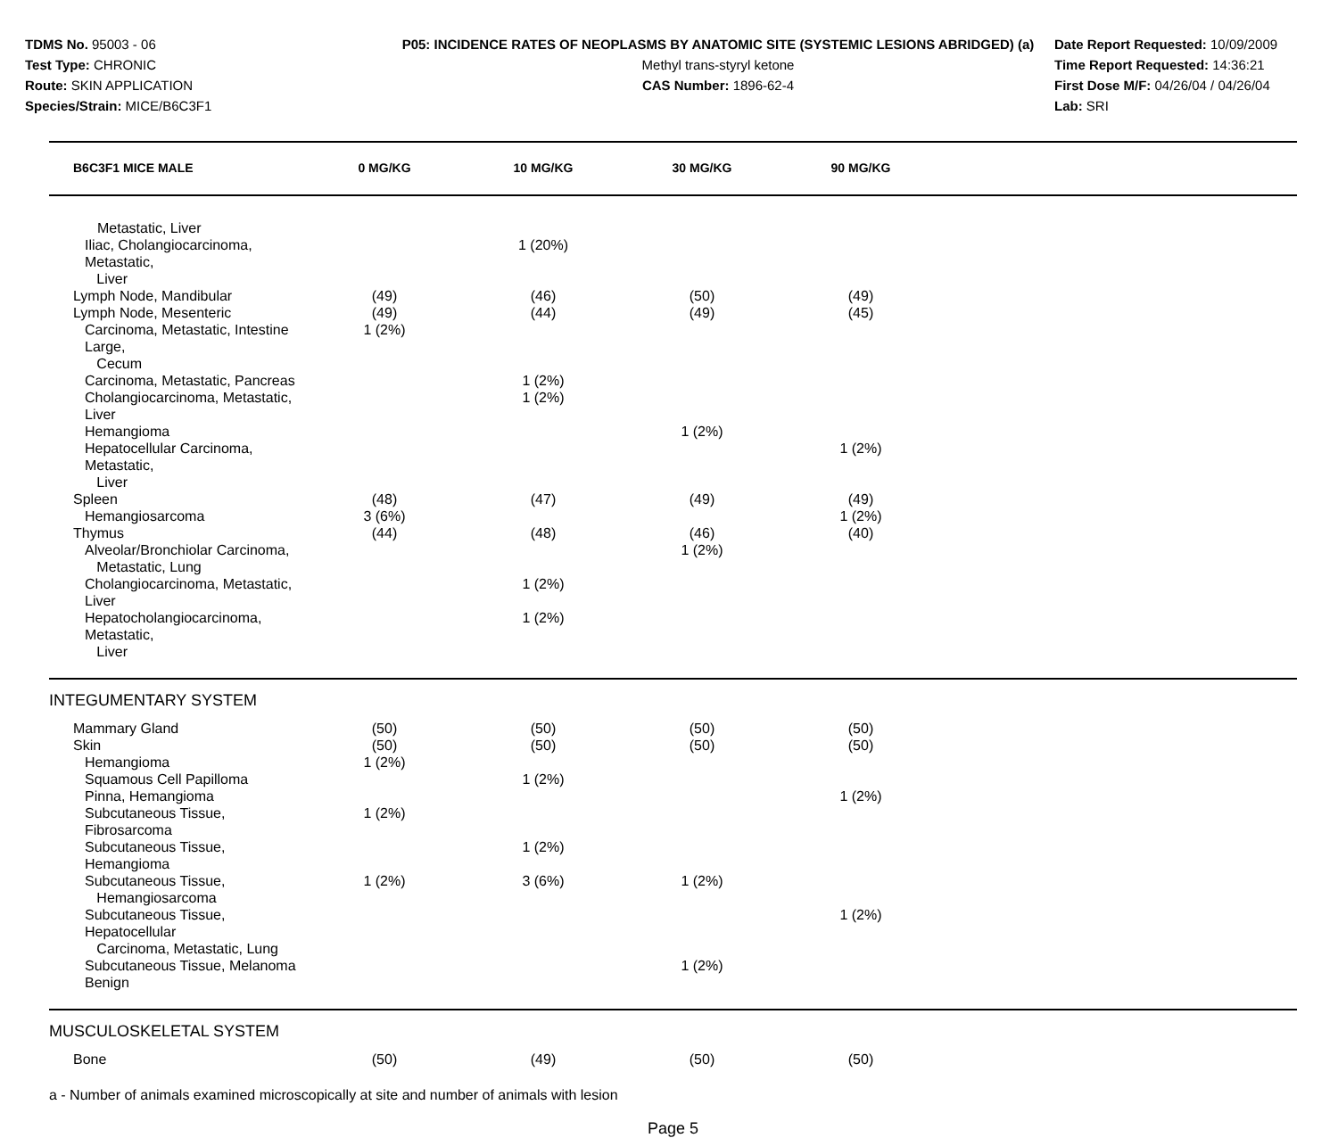TDMS No. 95003 - 06
Test Type: CHRONIC
Route: SKIN APPLICATION
Species/Strain: MICE/B6C3F1
P05: INCIDENCE RATES OF NEOPLASMS BY ANATOMIC SITE (SYSTEMIC LESIONS ABRIDGED) (a)
Methyl trans-styryl ketone
CAS Number: 1896-62-4
Date Report Requested: 10/09/2009
Time Report Requested: 14:36:21
First Dose M/F: 04/26/04 / 04/26/04
Lab: SRI
| B6C3F1 MICE MALE | 0 MG/KG | 10 MG/KG | 30 MG/KG | 90 MG/KG | |
| --- | --- | --- | --- | --- | --- |
| Metastatic, Liver | | | | | |
| Iliac, Cholangiocarcinoma, Metastatic, Liver | | 1 (20%) | | | |
| Lymph Node, Mandibular | (49) | (46) | (50) | (49) | |
| Lymph Node, Mesenteric | (49) | (44) | (49) | (45) | |
| Carcinoma, Metastatic, Intestine Large, Cecum | 1 (2%) | | | | |
| Carcinoma, Metastatic, Pancreas | | 1 (2%) | | | |
| Cholangiocarcinoma, Metastatic, Liver | | 1 (2%) | | | |
| Hemangioma | | | 1 (2%) | | |
| Hepatocellular Carcinoma, Metastatic, Liver | | | | 1 (2%) | |
| Spleen | (48) | (47) | (49) | (49) | |
| Hemangiosarcoma | 3 (6%) | | | 1 (2%) | |
| Thymus | (44) | (48) | (46) | (40) | |
| Alveolar/Bronchiolar Carcinoma, Metastatic, Lung | | | 1 (2%) | | |
| Cholangiocarcinoma, Metastatic, Liver | | 1 (2%) | | | |
| Hepatocholangiocarcinoma, Metastatic, Liver | | 1 (2%) | | | |
| INTEGUMENTARY SYSTEM | | | | | |
| Mammary Gland | (50) | (50) | (50) | (50) | |
| Skin | (50) | (50) | (50) | (50) | |
| Hemangioma | 1 (2%) | | | | |
| Squamous Cell Papilloma | | 1 (2%) | | | |
| Pinna, Hemangioma | | | | 1 (2%) | |
| Subcutaneous Tissue, Fibrosarcoma | 1 (2%) | | | | |
| Subcutaneous Tissue, Hemangioma | | 1 (2%) | | | |
| Subcutaneous Tissue, Hemangiosarcoma | 1 (2%) | 3 (6%) | 1 (2%) | | |
| Subcutaneous Tissue, Hepatocellular Carcinoma, Metastatic, Lung | | | | 1 (2%) | |
| Subcutaneous Tissue, Melanoma Benign | | | 1 (2%) | | |
| MUSCULOSKELETAL SYSTEM | | | | | |
| Bone | (50) | (49) | (50) | (50) | |
a - Number of animals examined microscopically at site and number of animals with lesion
Page 5